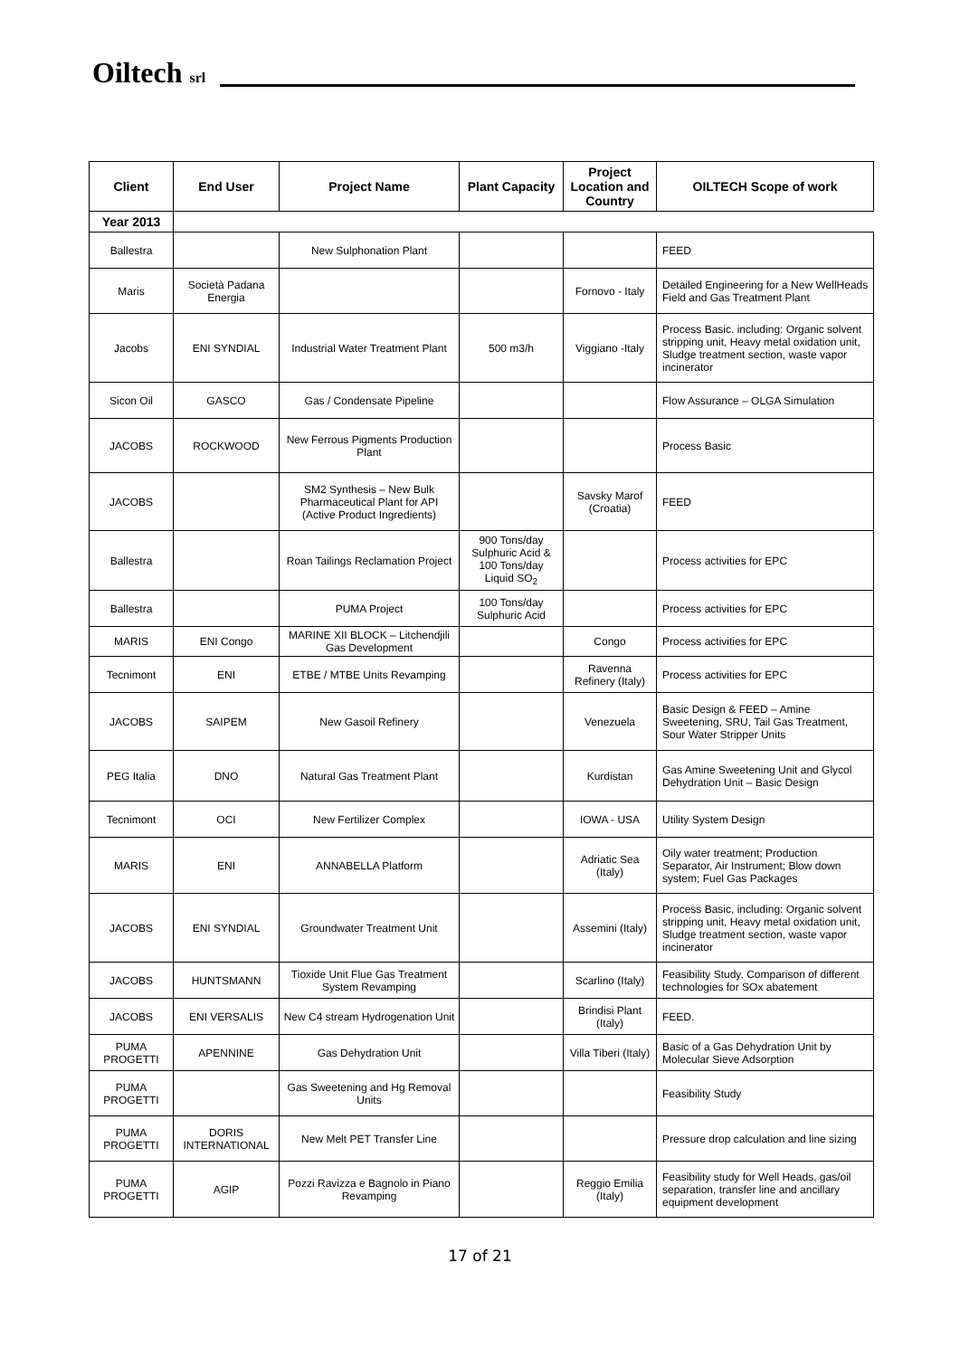Oiltech srl
| Client | End User | Project Name | Plant Capacity | Project Location and Country | OILTECH Scope of work |
| --- | --- | --- | --- | --- | --- |
| Year 2013 | | | | | |
| Ballestra | | New Sulphonation Plant | | | FEED |
| Maris | Società Padana Energia | | | Fornovo - Italy | Detailed Engineering for a New WellHeads Field and Gas Treatment Plant |
| Jacobs | ENI SYNDIAL | Industrial Water Treatment Plant | 500 m3/h | Viggiano -Italy | Process Basic. including: Organic solvent stripping unit, Heavy metal oxidation unit, Sludge treatment section, waste vapor incinerator |
| Sicon Oil | GASCO | Gas / Condensate Pipeline | | | Flow Assurance – OLGA Simulation |
| JACOBS | ROCKWOOD | New Ferrous Pigments Production Plant | | | Process Basic |
| JACOBS | | SM2 Synthesis – New Bulk Pharmaceutical Plant for API (Active Product Ingredients) | | Savsky Marof (Croatia) | FEED |
| Ballestra | | Roan Tailings Reclamation Project | 900 Tons/day Sulphuric Acid & 100 Tons/day Liquid SO<sub>2</sub> | | Process activities for EPC |
| Ballestra | | PUMA Project | 100 Tons/day Sulphuric Acid | | Process activities for EPC |
| MARIS | ENI Congo | MARINE XII BLOCK – Litchendjili Gas Development | | Congo | Process activities for EPC |
| Tecnimont | ENI | ETBE / MTBE Units Revamping | | Ravenna Refinery (Italy) | Process activities for EPC |
| JACOBS | SAIPEM | New Gasoil Refinery | | Venezuela | Basic Design & FEED – Amine Sweetening, SRU, Tail Gas Treatment, Sour Water Stripper Units |
| PEG Italia | DNO | Natural Gas Treatment Plant | | Kurdistan | Gas Amine Sweetening Unit and Glycol Dehydration Unit – Basic Design |
| Tecnimont | OCI | New Fertilizer Complex | | IOWA - USA | Utility System Design |
| MARIS | ENI | ANNABELLA Platform | | Adriatic Sea (Italy) | Oily water treatment; Production Separator, Air Instrument; Blow down system; Fuel Gas Packages |
| JACOBS | ENI SYNDIAL | Groundwater Treatment Unit | | Assemini (Italy) | Process Basic, including: Organic solvent stripping unit, Heavy metal oxidation unit, Sludge treatment section, waste vapor incinerator |
| JACOBS | HUNTSMANN | Tioxide Unit Flue Gas Treatment System Revamping | | Scarlino (Italy) | Feasibility Study. Comparison of different technologies for SOx abatement |
| JACOBS | ENI VERSALIS | New C4 stream Hydrogenation Unit | | Brindisi Plant (Italy) | FEED. |
| PUMA PROGETTI | APENNINE | Gas Dehydration Unit | | Villa Tiberi (Italy) | Basic of a Gas Dehydration Unit by Molecular Sieve Adsorption |
| PUMA PROGETTI | | Gas Sweetening and Hg Removal Units | | | Feasibility Study |
| PUMA PROGETTI | DORIS INTERNATIONAL | New Melt PET Transfer Line | | | Pressure drop calculation and line sizing |
| PUMA PROGETTI | AGIP | Pozzi Ravizza e Bagnolo in Piano Revamping | | Reggio Emilia (Italy) | Feasibility study for Well Heads, gas/oil separation, transfer line and ancillary equipment development |
17 of 21